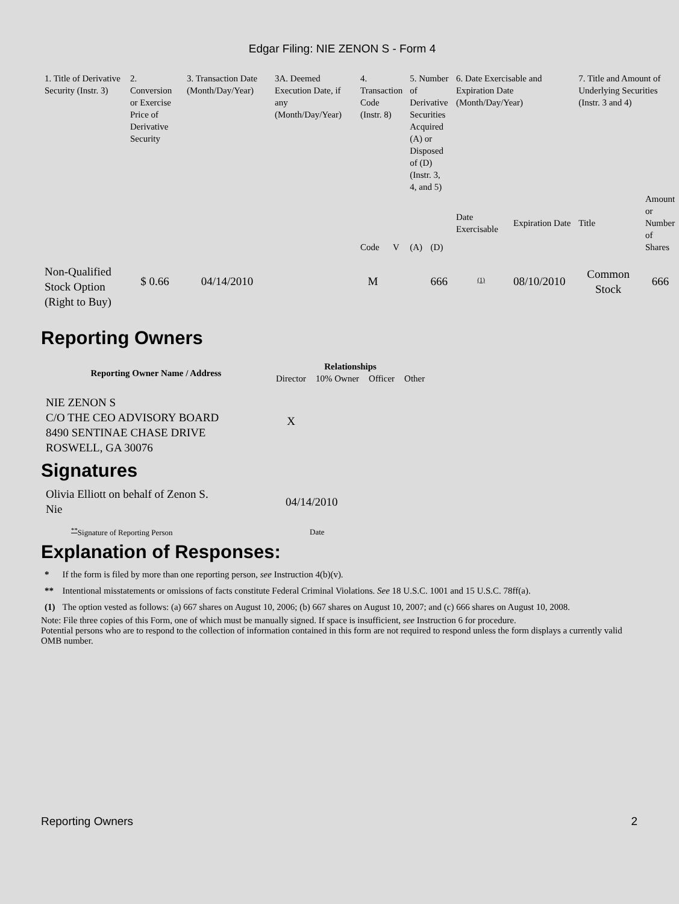Edgar Filing: NIE ZENON S - Form 4
| 1. Title of Derivative Security (Instr. 3) | 2. Conversion or Exercise Price of Derivative Security | 3. Transaction Date (Month/Day/Year) | 3A. Deemed Execution Date, if any (Month/Day/Year) | 4. Transaction Code (Instr. 8) | | 5. Number of Derivative Securities Acquired (A) or Disposed of (D) (Instr. 3, 4, and 5) | | 6. Date Exercisable and Expiration Date (Month/Day/Year) | | 7. Title and Amount of Underlying Securities (Instr. 3 and 4) | |
| | | | | Code | V | (A) | (D) | Date Exercisable | Expiration Date | Title | Amount or Number of Shares |
| Non-Qualified Stock Option (Right to Buy) | $ 0.66 | 04/14/2010 | | M | | | 666 | <sup>(1)</sup> | 08/10/2010 | Common Stock | 666 |
Reporting Owners
| Reporting Owner Name / Address | Relationships | | | |
| --- | --- | --- | --- | --- |
| | Director | 10% Owner | Officer | Other |
| NIE ZENON S C/O THE CEO ADVISORY BOARD 8490 SENTINAE CHASE DRIVE ROSWELL, GA 30076 | X | | | |
Signatures
| Olivia Elliott on behalf of Zenon S. Nie | 04/14/2010 |
| <sup>**</sup> Signature of Reporting Person | Date |
Explanation of Responses:
| * | If the form is filed by more than one reporting person, see Instruction 4(b)(v). |
| ** | Intentional misstatements or omissions of facts constitute Federal Criminal Violations. See 18 U.S.C. 1001 and 15 U.S.C. 78ff(a). |
| (1) | The option vested as follows: (a) 667 shares on August 10, 2006; (b) 667 shares on August 10, 2007; and (c) 666 shares on August 10, 2008. |
Note: File three copies of this Form, one of which must be manually signed. If space is insufficient, see Instruction 6 for procedure.
Potential persons who are to respond to the collection of information contained in this form are not required to respond unless the form displays a currently valid OMB number.
Reporting Owners 2